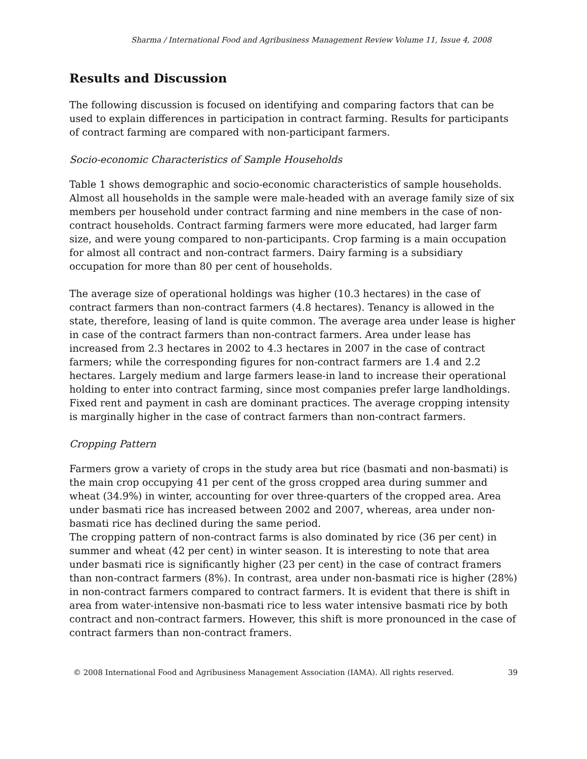Sharma / International Food and Agribusiness Management Review Volume 11, Issue 4, 2008
Results and Discussion
The following discussion is focused on identifying and comparing factors that can be used to explain differences in participation in contract farming. Results for participants of contract farming are compared with non-participant farmers.
Socio-economic Characteristics of Sample Households
Table 1 shows demographic and socio-economic characteristics of sample households. Almost all households in the sample were male-headed with an average family size of six members per household under contract farming and nine members in the case of non-contract households. Contract farming farmers were more educated, had larger farm size, and were young compared to non-participants. Crop farming is a main occupation for almost all contract and non-contract farmers. Dairy farming is a subsidiary occupation for more than 80 per cent of households.
The average size of operational holdings was higher (10.3 hectares) in the case of contract farmers than non-contract farmers (4.8 hectares). Tenancy is allowed in the state, therefore, leasing of land is quite common. The average area under lease is higher in case of the contract farmers than non-contract farmers. Area under lease has increased from 2.3 hectares in 2002 to 4.3 hectares in 2007 in the case of contract farmers; while the corresponding figures for non-contract farmers are 1.4 and 2.2 hectares. Largely medium and large farmers lease-in land to increase their operational holding to enter into contract farming, since most companies prefer large landholdings. Fixed rent and payment in cash are dominant practices. The average cropping intensity is marginally higher in the case of contract farmers than non-contract farmers.
Cropping Pattern
Farmers grow a variety of crops in the study area but rice (basmati and non-basmati) is the main crop occupying 41 per cent of the gross cropped area during summer and wheat (34.9%) in winter, accounting for over three-quarters of the cropped area. Area under basmati rice has increased between 2002 and 2007, whereas, area under non-basmati rice has declined during the same period.
The cropping pattern of non-contract farms is also dominated by rice (36 per cent) in summer and wheat (42 per cent) in winter season. It is interesting to note that area under basmati rice is significantly higher (23 per cent) in the case of contract framers than non-contract farmers (8%). In contrast, area under non-basmati rice is higher (28%) in non-contract farmers compared to contract farmers. It is evident that there is shift in area from water-intensive non-basmati rice to less water intensive basmati rice by both contract and non-contract farmers. However, this shift is more pronounced in the case of contract farmers than non-contract framers.
© 2008 International Food and Agribusiness Management Association (IAMA). All rights reserved. 39